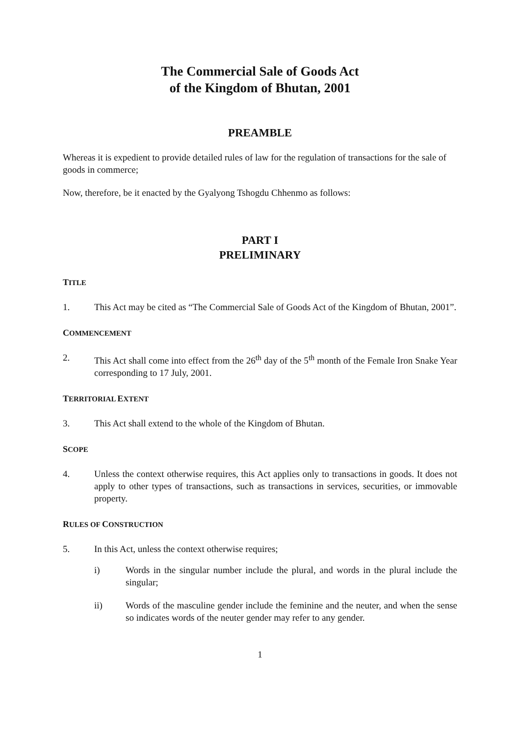The Commercial Sale of Goods Act
of the Kingdom of Bhutan, 2001
PREAMBLE
Whereas it is expedient to provide detailed rules of law for the regulation of transactions for the sale of goods in commerce;
Now, therefore, be it enacted by the Gyalyong Tshogdu Chhenmo as follows:
PART I
PRELIMINARY
TITLE
1. This Act may be cited as “The Commercial Sale of Goods Act of the Kingdom of Bhutan, 2001”.
COMMENCEMENT
2. This Act shall come into effect from the 26<sup>th</sup> day of the 5<sup>th</sup> month of the Female Iron Snake Year corresponding to 17 July, 2001.
TERRITORIAL EXTENT
3. This Act shall extend to the whole of the Kingdom of Bhutan.
SCOPE
4. Unless the context otherwise requires, this Act applies only to transactions in goods. It does not apply to other types of transactions, such as transactions in services, securities, or immovable property.
RULES OF CONSTRUCTION
5. In this Act, unless the context otherwise requires;
i) Words in the singular number include the plural, and words in the plural include the singular;
ii) Words of the masculine gender include the feminine and the neuter, and when the sense so indicates words of the neuter gender may refer to any gender.
1